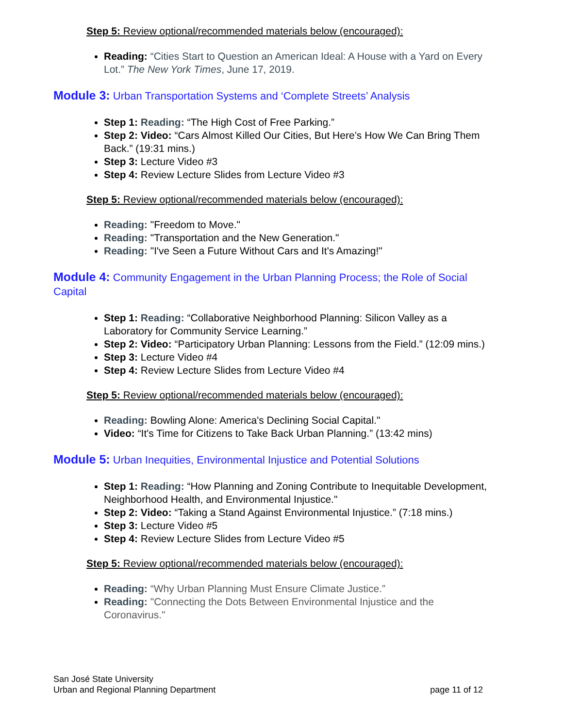Step 5: Review optional/recommended materials below (encouraged):
Reading: “Cities Start to Question an American Ideal: A House with a Yard on Every Lot.” The New York Times, June 17, 2019.
Module 3: Urban Transportation Systems and ‘Complete Streets’ Analysis
Step 1: Reading: “The High Cost of Free Parking.”
Step 2: Video: “Cars Almost Killed Our Cities, But Here’s How We Can Bring Them Back.” (19:31 mins.)
Step 3: Lecture Video #3
Step 4: Review Lecture Slides from Lecture Video #3
Step 5: Review optional/recommended materials below (encouraged):
Reading: "Freedom to Move."
Reading: "Transportation and the New Generation."
Reading: "I've Seen a Future Without Cars and It's Amazing!"
Module 4: Community Engagement in the Urban Planning Process; the Role of Social Capital
Step 1: Reading: “Collaborative Neighborhood Planning: Silicon Valley as a Laboratory for Community Service Learning.”
Step 2: Video: “Participatory Urban Planning: Lessons from the Field.” (12:09 mins.)
Step 3: Lecture Video #4
Step 4: Review Lecture Slides from Lecture Video #4
Step 5: Review optional/recommended materials below (encouraged):
Reading: Bowling Alone: America's Declining Social Capital."
Video: “It's Time for Citizens to Take Back Urban Planning.” (13:42 mins)
Module 5: Urban Inequities, Environmental Injustice and Potential Solutions
Step 1: Reading: “How Planning and Zoning Contribute to Inequitable Development, Neighborhood Health, and Environmental Injustice."
Step 2: Video: “Taking a Stand Against Environmental Injustice.” (7:18 mins.)
Step 3: Lecture Video #5
Step 4: Review Lecture Slides from Lecture Video #5
Step 5: Review optional/recommended materials below (encouraged):
Reading: “Why Urban Planning Must Ensure Climate Justice.”
Reading: "Connecting the Dots Between Environmental Injustice and the Coronavirus."
San José State University
Urban and Regional Planning Department
page 11 of 12